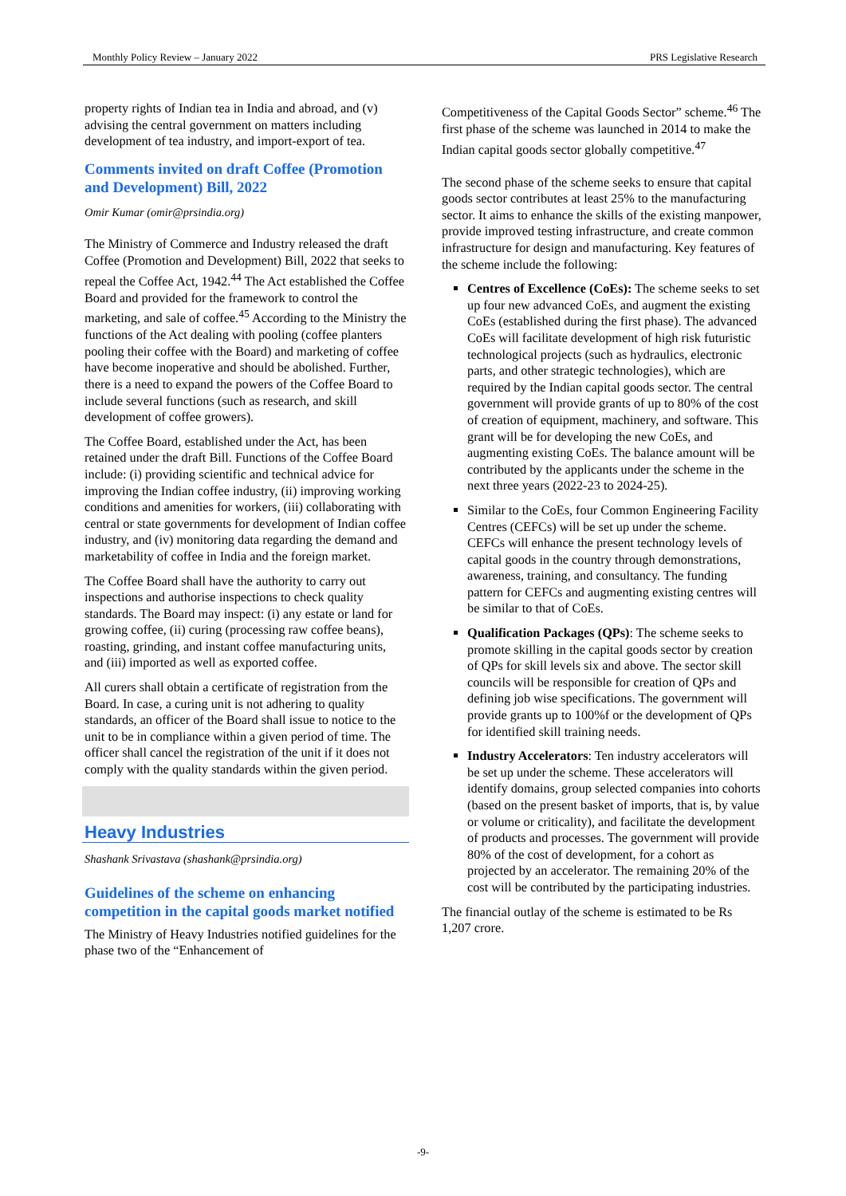Monthly Policy Review – January 2022 PRS Legislative Research
property rights of Indian tea in India and abroad, and (v) advising the central government on matters including development of tea industry, and import-export of tea.
Comments invited on draft Coffee (Promotion and Development) Bill, 2022
Omir Kumar (omir@prsindia.org)
The Ministry of Commerce and Industry released the draft Coffee (Promotion and Development) Bill, 2022 that seeks to repeal the Coffee Act, 1942.<sup>44</sup> The Act established the Coffee Board and provided for the framework to control the marketing, and sale of coffee.<sup>45</sup> According to the Ministry the functions of the Act dealing with pooling (coffee planters pooling their coffee with the Board) and marketing of coffee have become inoperative and should be abolished. Further, there is a need to expand the powers of the Coffee Board to include several functions (such as research, and skill development of coffee growers).
The Coffee Board, established under the Act, has been retained under the draft Bill. Functions of the Coffee Board include: (i) providing scientific and technical advice for improving the Indian coffee industry, (ii) improving working conditions and amenities for workers, (iii) collaborating with central or state governments for development of Indian coffee industry, and (iv) monitoring data regarding the demand and marketability of coffee in India and the foreign market.
The Coffee Board shall have the authority to carry out inspections and authorise inspections to check quality standards. The Board may inspect: (i) any estate or land for growing coffee, (ii) curing (processing raw coffee beans), roasting, grinding, and instant coffee manufacturing units, and (iii) imported as well as exported coffee.
All curers shall obtain a certificate of registration from the Board. In case, a curing unit is not adhering to quality standards, an officer of the Board shall issue to notice to the unit to be in compliance within a given period of time. The officer shall cancel the registration of the unit if it does not comply with the quality standards within the given period.
Heavy Industries
Shashank Srivastava (shashank@prsindia.org)
Guidelines of the scheme on enhancing competition in the capital goods market notified
The Ministry of Heavy Industries notified guidelines for the phase two of the “Enhancement of
Competitiveness of the Capital Goods Sector” scheme.<sup>46</sup> The first phase of the scheme was launched in 2014 to make the Indian capital goods sector globally competitive.<sup>47</sup>
The second phase of the scheme seeks to ensure that capital goods sector contributes at least 25% to the manufacturing sector. It aims to enhance the skills of the existing manpower, provide improved testing infrastructure, and create common infrastructure for design and manufacturing. Key features of the scheme include the following:
Centres of Excellence (CoEs): The scheme seeks to set up four new advanced CoEs, and augment the existing CoEs (established during the first phase). The advanced CoEs will facilitate development of high risk futuristic technological projects (such as hydraulics, electronic parts, and other strategic technologies), which are required by the Indian capital goods sector. The central government will provide grants of up to 80% of the cost of creation of equipment, machinery, and software. This grant will be for developing the new CoEs, and augmenting existing CoEs. The balance amount will be contributed by the applicants under the scheme in the next three years (2022-23 to 2024-25).
Similar to the CoEs, four Common Engineering Facility Centres (CEFCs) will be set up under the scheme. CEFCs will enhance the present technology levels of capital goods in the country through demonstrations, awareness, training, and consultancy. The funding pattern for CEFCs and augmenting existing centres will be similar to that of CoEs.
Qualification Packages (QPs): The scheme seeks to promote skilling in the capital goods sector by creation of QPs for skill levels six and above. The sector skill councils will be responsible for creation of QPs and defining job wise specifications. The government will provide grants up to 100%f or the development of QPs for identified skill training needs.
Industry Accelerators: Ten industry accelerators will be set up under the scheme. These accelerators will identify domains, group selected companies into cohorts (based on the present basket of imports, that is, by value or volume or criticality), and facilitate the development of products and processes. The government will provide 80% of the cost of development, for a cohort as projected by an accelerator. The remaining 20% of the cost will be contributed by the participating industries.
The financial outlay of the scheme is estimated to be Rs 1,207 crore.
-9-